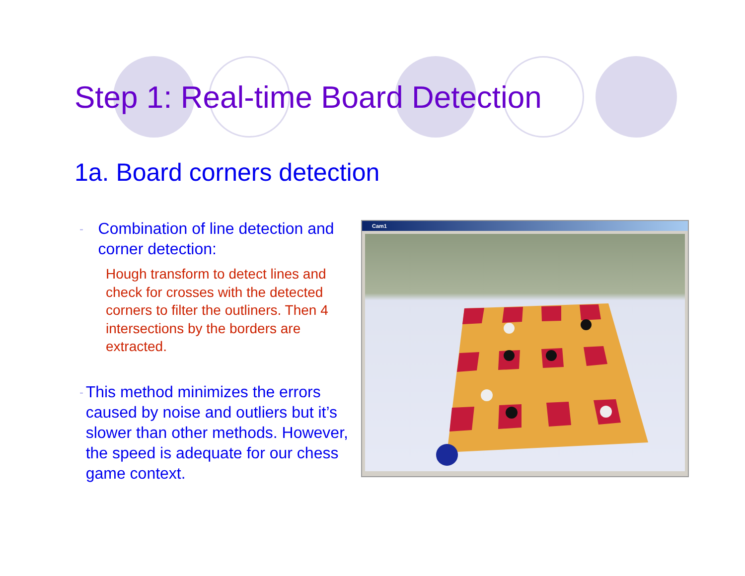Step 1: Real-time Board Detection
1a. Board corners detection
- Combination of line detection and corner detection:
Hough transform to detect lines and check for crosses with the detected corners to filter the outliners. Then 4 intersections by the borders are extracted.
- This method minimizes the errors caused by noise and outliers but it’s slower than other methods. However, the speed is adequate for our chess game context.
Cam1